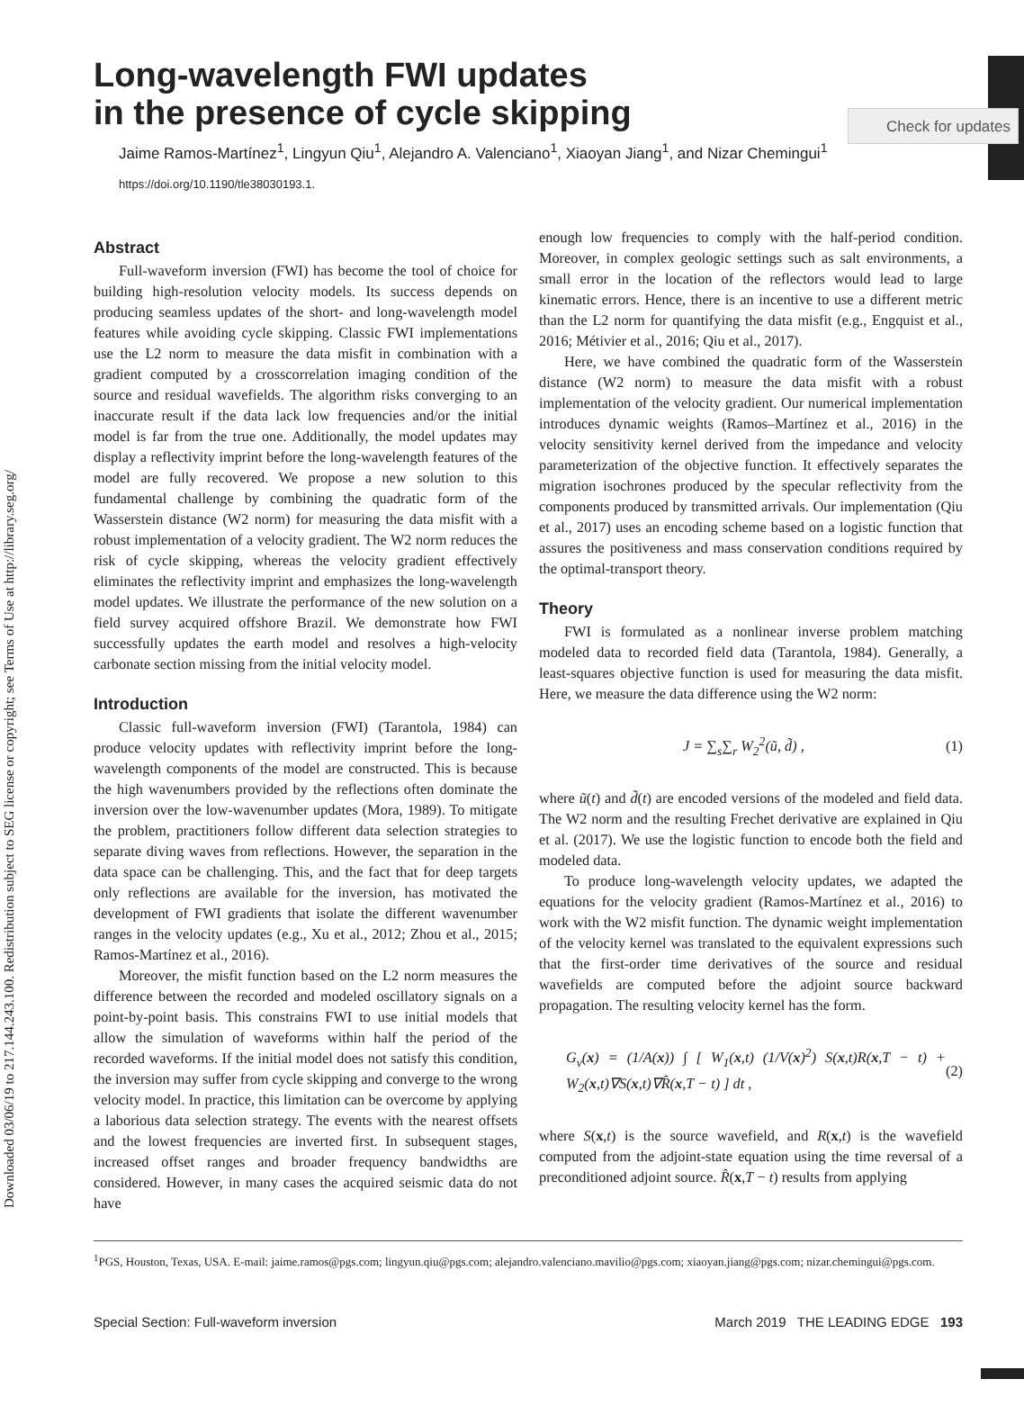Downloaded 03/06/19 to 217.144.243.100. Redistribution subject to SEG license or copyright; see Terms of Use at http://library.seg.org/
Check for updates
Long-wavelength FWI updates
in the presence of cycle skipping
Jaime Ramos-Martínez<sup>1</sup>, Lingyun Qiu<sup>1</sup>, Alejandro A. Valenciano<sup>1</sup>, Xiaoyan Jiang<sup>1</sup>, and Nizar Chemingui<sup>1</sup>
https://doi.org/10.1190/tle38030193.1.
Abstract
Full-waveform inversion (FWI) has become the tool of choice for building high-resolution velocity models. Its success depends on producing seamless updates of the short- and long-wavelength model features while avoiding cycle skipping. Classic FWI implementations use the L2 norm to measure the data misfit in combination with a gradient computed by a crosscorrelation imaging condition of the source and residual wavefields. The algorithm risks converging to an inaccurate result if the data lack low frequencies and/or the initial model is far from the true one. Additionally, the model updates may display a reflectivity imprint before the long-wavelength features of the model are fully recovered. We propose a new solution to this fundamental challenge by combining the quadratic form of the Wasserstein distance (W2 norm) for measuring the data misfit with a robust implementation of a velocity gradient. The W2 norm reduces the risk of cycle skipping, whereas the velocity gradient effectively eliminates the reflectivity imprint and emphasizes the long-wavelength model updates. We illustrate the performance of the new solution on a field survey acquired offshore Brazil. We demonstrate how FWI successfully updates the earth model and resolves a high-velocity carbonate section missing from the initial velocity model.
Introduction
Classic full-waveform inversion (FWI) (Tarantola, 1984) can produce velocity updates with reflectivity imprint before the long-wavelength components of the model are constructed. This is because the high wavenumbers provided by the reflections often dominate the inversion over the low-wavenumber updates (Mora, 1989). To mitigate the problem, practitioners follow different data selection strategies to separate diving waves from reflections. However, the separation in the data space can be challenging. This, and the fact that for deep targets only reflections are available for the inversion, has motivated the development of FWI gradients that isolate the different wavenumber ranges in the velocity updates (e.g., Xu et al., 2012; Zhou et al., 2015; Ramos-Martínez et al., 2016).
Moreover, the misfit function based on the L2 norm measures the difference between the recorded and modeled oscillatory signals on a point-by-point basis. This constrains FWI to use initial models that allow the simulation of waveforms within half the period of the recorded waveforms. If the initial model does not satisfy this condition, the inversion may suffer from cycle skipping and converge to the wrong velocity model. In practice, this limitation can be overcome by applying a laborious data selection strategy. The events with the nearest offsets and the lowest frequencies are inverted first. In subsequent stages, increased offset ranges and broader frequency bandwidths are considered. However, in many cases the acquired seismic data do not have
enough low frequencies to comply with the half-period condition. Moreover, in complex geologic settings such as salt environments, a small error in the location of the reflectors would lead to large kinematic errors. Hence, there is an incentive to use a different metric than the L2 norm for quantifying the data misfit (e.g., Engquist et al., 2016; Métivier et al., 2016; Qiu et al., 2017).
Here, we have combined the quadratic form of the Wasserstein distance (W2 norm) to measure the data misfit with a robust implementation of the velocity gradient. Our numerical implementation introduces dynamic weights (Ramos–Martínez et al., 2016) in the velocity sensitivity kernel derived from the impedance and velocity parameterization of the objective function. It effectively separates the migration isochrones produced by the specular reflectivity from the components produced by transmitted arrivals. Our implementation (Qiu et al., 2017) uses an encoding scheme based on a logistic function that assures the positiveness and mass conservation conditions required by the optimal-transport theory.
Theory
FWI is formulated as a nonlinear inverse problem matching modeled data to recorded field data (Tarantola, 1984). Generally, a least-squares objective function is used for measuring the data misfit. Here, we measure the data difference using the W2 norm:
J = ∑<sub>s</sub>∑<sub>r</sub> W<sub>2</sub><sup>2</sup>(ũ, d̃) , (1)
where ũ(t) and d̃(t) are encoded versions of the modeled and field data. The W2 norm and the resulting Frechet derivative are explained in Qiu et al. (2017). We use the logistic function to encode both the field and modeled data.
To produce long-wavelength velocity updates, we adapted the equations for the velocity gradient (Ramos-Martínez et al., 2016) to work with the W2 misfit function. The dynamic weight implementation of the velocity kernel was translated to the equivalent expressions such that the first-order time derivatives of the source and residual wavefields are computed before the adjoint source backward propagation. The resulting velocity kernel has the form.
G<sub>v</sub>(x) = (1/A(x)) ∫ [ W<sub>1</sub>(x,t) (1/V(x)<sup>2</sup>) S(x,t)R(x,T − t) + W<sub>2</sub>(x,t)∇S(x,t)∇R̂(x,T − t) ] dt , (2)
where S(x,t) is the source wavefield, and R(x,t) is the wavefield computed from the adjoint-state equation using the time reversal of a preconditioned adjoint source. R̂(x,T − t) results from applying
<sup>1</sup> PGS, Houston, Texas, USA. E-mail: jaime.ramos@pgs.com; lingyun.qiu@pgs.com; alejandro.valenciano.mavilio@pgs.com; xiaoyan.jiang@pgs.com; nizar.chemingui@pgs.com.
Special Section: Full-waveform inversion March 2019 THE LEADING EDGE 193